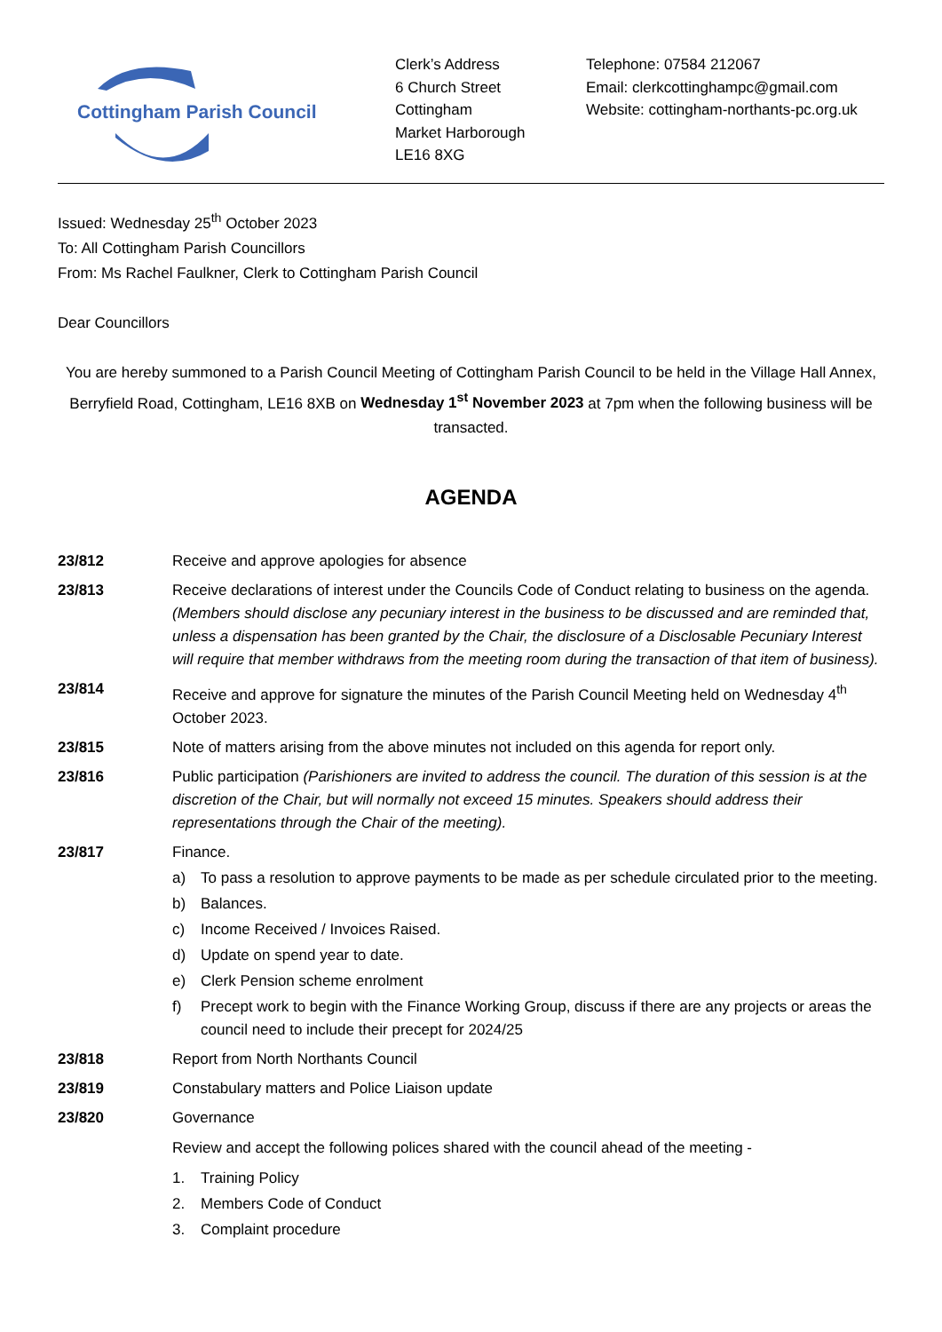Cottingham Parish Council
Clerk’s Address
6 Church Street
Cottingham
Market Harborough
LE16 8XG
Telephone: 07584 212067
Email: clerkcottinghampc@gmail.com
Website: cottingham-northants-pc.org.uk
Issued: Wednesday 25<sup>th</sup> October 2023
To: All Cottingham Parish Councillors
From: Ms Rachel Faulkner, Clerk to Cottingham Parish Council
Dear Councillors
You are hereby summoned to a Parish Council Meeting of Cottingham Parish Council to be held in the Village Hall Annex, Berryfield Road, Cottingham, LE16 8XB on Wednesday 1<sup>st</sup> November 2023 at 7pm when the following business will be transacted.
AGENDA
23/812 Receive and approve apologies for absence
23/813 Receive declarations of interest under the Councils Code of Conduct relating to business on the agenda. (Members should disclose any pecuniary interest in the business to be discussed and are reminded that, unless a dispensation has been granted by the Chair, the disclosure of a Disclosable Pecuniary Interest will require that member withdraws from the meeting room during the transaction of that item of business).
23/814 Receive and approve for signature the minutes of the Parish Council Meeting held on Wednesday 4<sup>th</sup> October 2023.
23/815 Note of matters arising from the above minutes not included on this agenda for report only.
23/816 Public participation (Parishioners are invited to address the council. The duration of this session is at the discretion of the Chair, but will normally not exceed 15 minutes. Speakers should address their representations through the Chair of the meeting).
23/817 Finance.
a) To pass a resolution to approve payments to be made as per schedule circulated prior to the meeting.
b) Balances.
c) Income Received / Invoices Raised.
d) Update on spend year to date.
e) Clerk Pension scheme enrolment
f) Precept work to begin with the Finance Working Group, discuss if there are any projects or areas the council need to include their precept for 2024/25
23/818 Report from North Northants Council
23/819 Constabulary matters and Police Liaison update
23/820 Governance
Review and accept the following polices shared with the council ahead of the meeting -
1. Training Policy
2. Members Code of Conduct
3. Complaint procedure